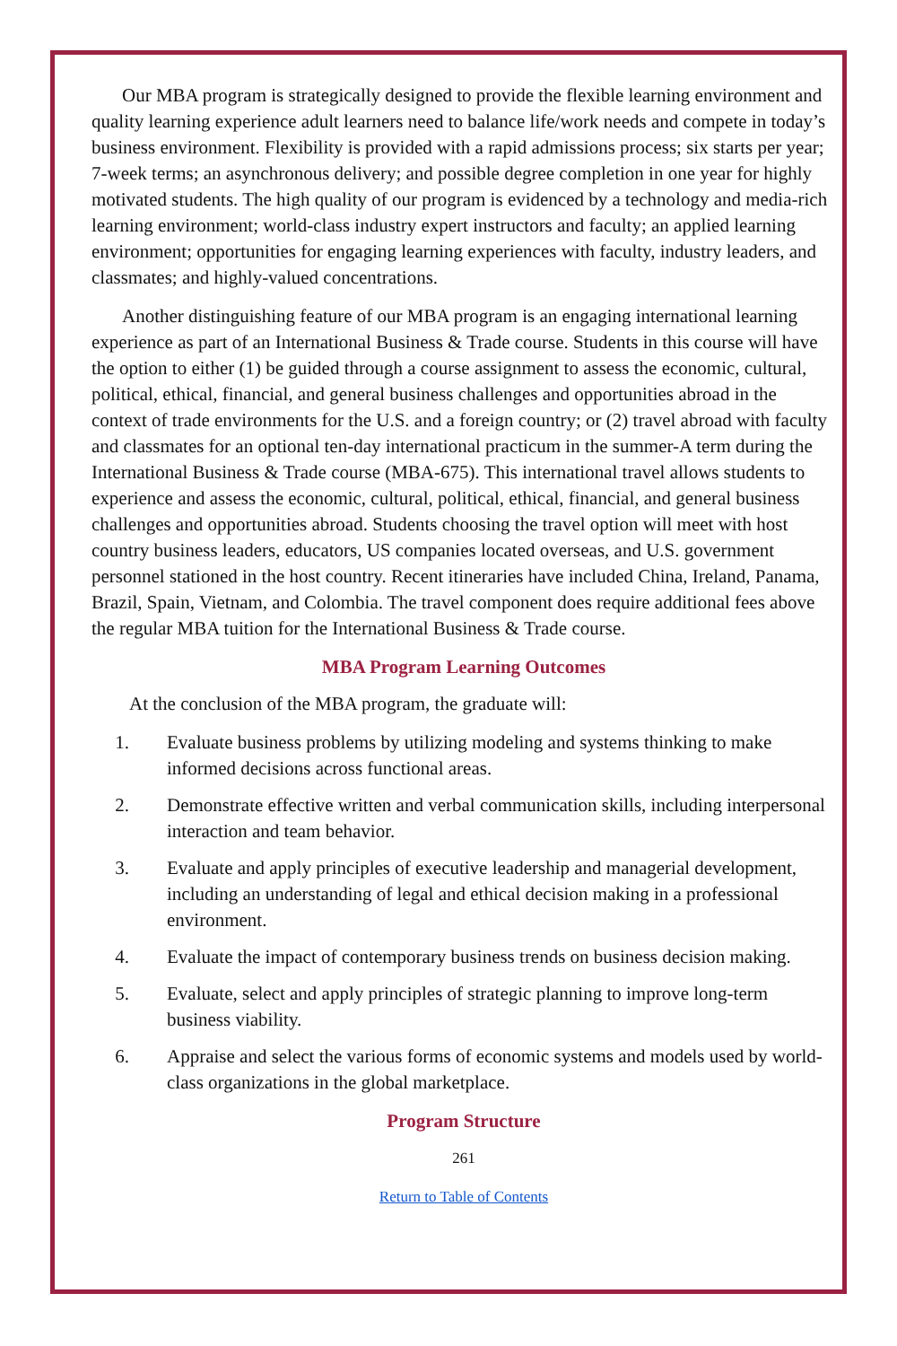Our MBA program is strategically designed to provide the flexible learning environment and quality learning experience adult learners need to balance life/work needs and compete in today’s business environment. Flexibility is provided with a rapid admissions process; six starts per year; 7-week terms; an asynchronous delivery; and possible degree completion in one year for highly motivated students. The high quality of our program is evidenced by a technology and media-rich learning environment; world-class industry expert instructors and faculty; an applied learning environment; opportunities for engaging learning experiences with faculty, industry leaders, and classmates; and highly-valued concentrations.
Another distinguishing feature of our MBA program is an engaging international learning experience as part of an International Business & Trade course. Students in this course will have the option to either (1) be guided through a course assignment to assess the economic, cultural, political, ethical, financial, and general business challenges and opportunities abroad in the context of trade environments for the U.S. and a foreign country; or (2) travel abroad with faculty and classmates for an optional ten-day international practicum in the summer-A term during the International Business & Trade course (MBA-675). This international travel allows students to experience and assess the economic, cultural, political, ethical, financial, and general business challenges and opportunities abroad. Students choosing the travel option will meet with host country business leaders, educators, US companies located overseas, and U.S. government personnel stationed in the host country. Recent itineraries have included China, Ireland, Panama, Brazil, Spain, Vietnam, and Colombia. The travel component does require additional fees above the regular MBA tuition for the International Business & Trade course.
MBA Program Learning Outcomes
At the conclusion of the MBA program, the graduate will:
1. Evaluate business problems by utilizing modeling and systems thinking to make informed decisions across functional areas.
2. Demonstrate effective written and verbal communication skills, including interpersonal interaction and team behavior.
3. Evaluate and apply principles of executive leadership and managerial development, including an understanding of legal and ethical decision making in a professional environment.
4. Evaluate the impact of contemporary business trends on business decision making.
5. Evaluate, select and apply principles of strategic planning to improve long-term business viability.
6. Appraise and select the various forms of economic systems and models used by world-class organizations in the global marketplace.
Program Structure
261
Return to Table of Contents